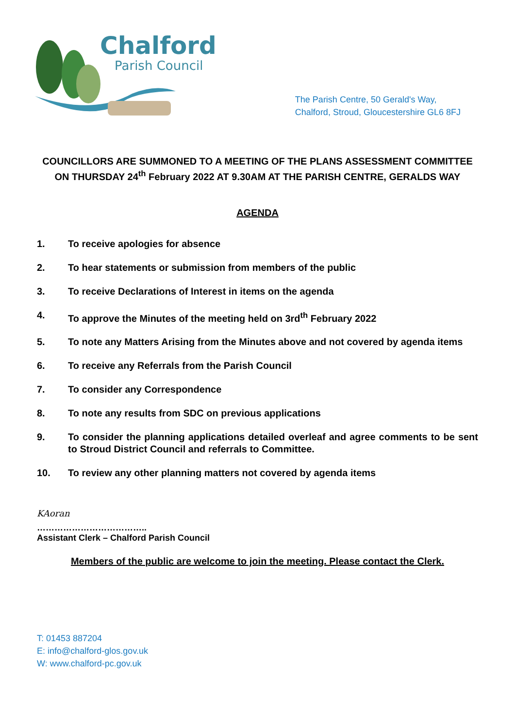Chalford
Parish Council
The Parish Centre, 50 Gerald's Way,
Chalford, Stroud, Gloucestershire GL6 8FJ
COUNCILLORS ARE SUMMONED TO A MEETING OF THE PLANS ASSESSMENT COMMITTEE ON THURSDAY 24<sup>th</sup> February 2022 AT 9.30AM AT THE PARISH CENTRE, GERALDS WAY
AGENDA
1. To receive apologies for absence
2. To hear statements or submission from members of the public
3. To receive Declarations of Interest in items on the agenda
4. To approve the Minutes of the meeting held on 3rd<sup>th</sup> February 2022
5. To note any Matters Arising from the Minutes above and not covered by agenda items
6. To receive any Referrals from the Parish Council
7. To consider any Correspondence
8. To note any results from SDC on previous applications
9. To consider the planning applications detailed overleaf and agree comments to be sent to Stroud District Council and referrals to Committee.
10. To review any other planning matters not covered by agenda items
KAoran
………………………………..
Assistant Clerk – Chalford Parish Council
Members of the public are welcome to join the meeting. Please contact the Clerk.
T: 01453 887204
E: info@chalford-glos.gov.uk
W: www.chalford-pc.gov.uk